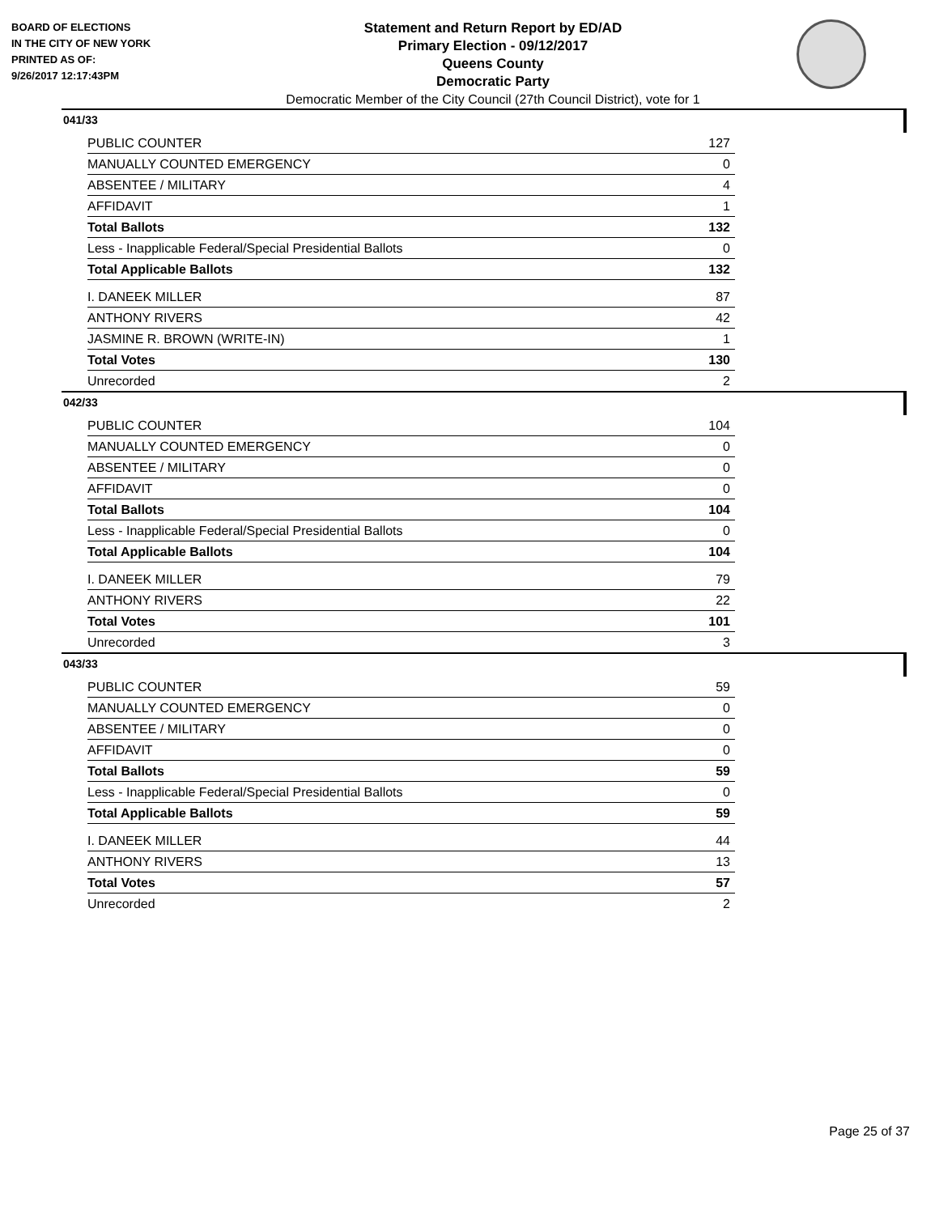BOARD OF ELECTIONS
IN THE CITY OF NEW YORK
PRINTED AS OF:
9/26/2017 12:17:43PM
Statement and Return Report by ED/AD
Primary Election - 09/12/2017
Queens County
Democratic Party
Democratic Member of the City Council (27th Council District), vote for 1
041/33
| PUBLIC COUNTER | 127 |
| MANUALLY COUNTED EMERGENCY | 0 |
| ABSENTEE / MILITARY | 4 |
| AFFIDAVIT | 1 |
| Total Ballots | 132 |
| Less - Inapplicable Federal/Special Presidential Ballots | 0 |
| Total Applicable Ballots | 132 |
| I. DANEEK MILLER | 87 |
| ANTHONY RIVERS | 42 |
| JASMINE R. BROWN (WRITE-IN) | 1 |
| Total Votes | 130 |
| Unrecorded | 2 |
042/33
| PUBLIC COUNTER | 104 |
| MANUALLY COUNTED EMERGENCY | 0 |
| ABSENTEE / MILITARY | 0 |
| AFFIDAVIT | 0 |
| Total Ballots | 104 |
| Less - Inapplicable Federal/Special Presidential Ballots | 0 |
| Total Applicable Ballots | 104 |
| I. DANEEK MILLER | 79 |
| ANTHONY RIVERS | 22 |
| Total Votes | 101 |
| Unrecorded | 3 |
043/33
| PUBLIC COUNTER | 59 |
| MANUALLY COUNTED EMERGENCY | 0 |
| ABSENTEE / MILITARY | 0 |
| AFFIDAVIT | 0 |
| Total Ballots | 59 |
| Less - Inapplicable Federal/Special Presidential Ballots | 0 |
| Total Applicable Ballots | 59 |
| I. DANEEK MILLER | 44 |
| ANTHONY RIVERS | 13 |
| Total Votes | 57 |
| Unrecorded | 2 |
Page 25 of 37